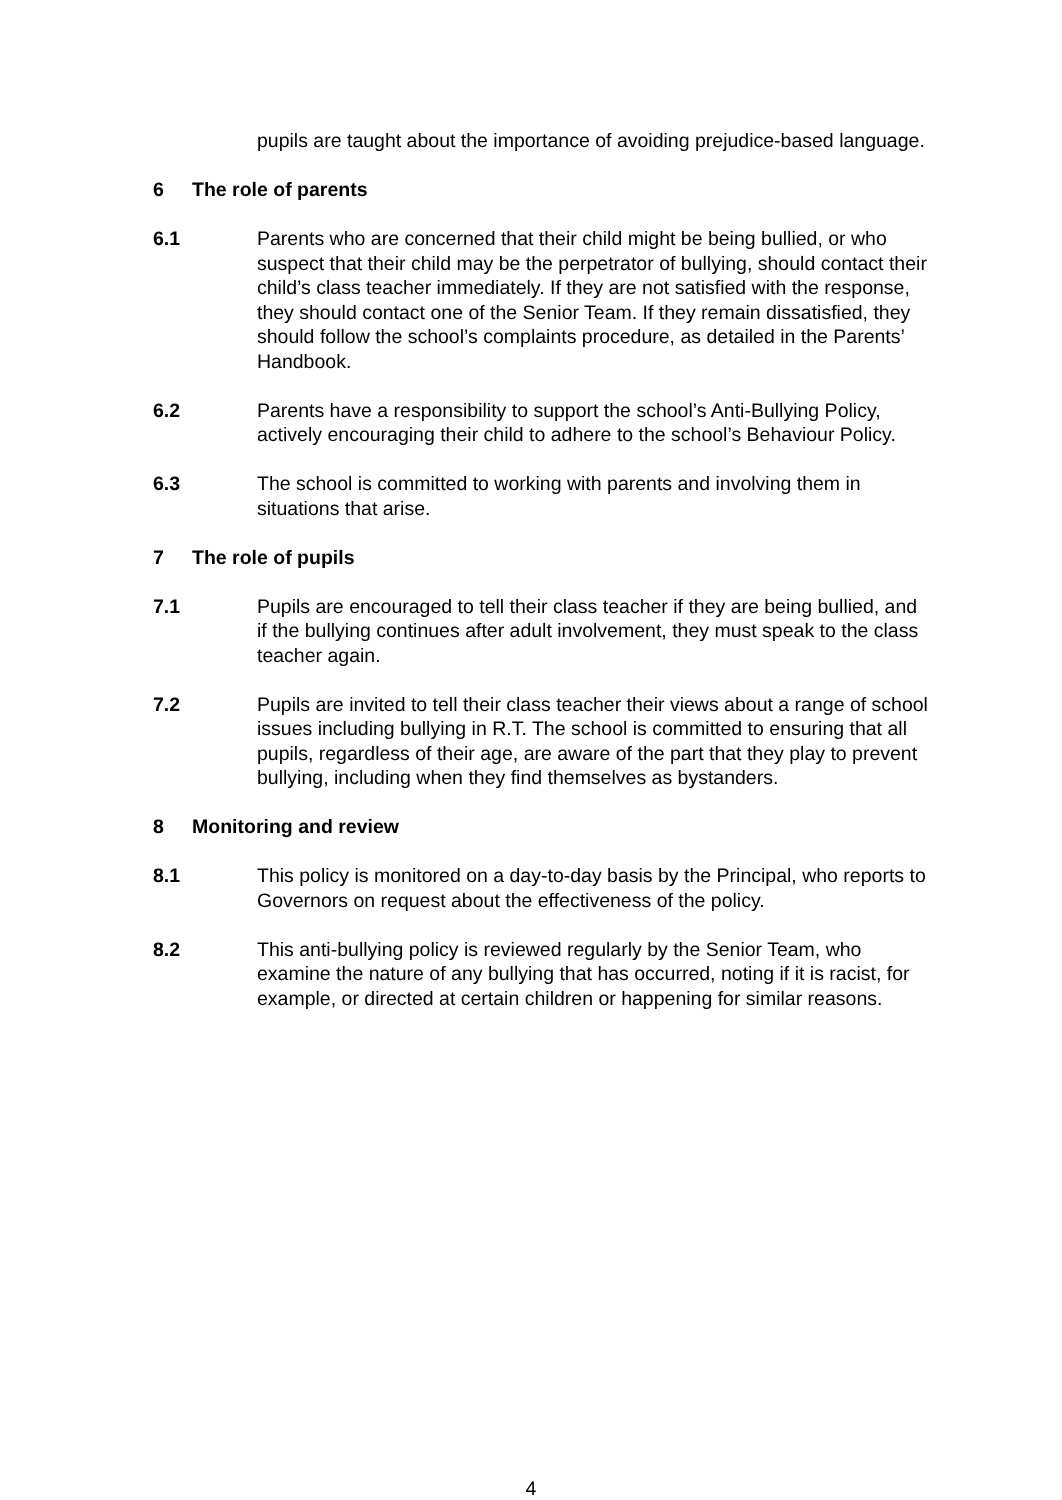pupils are taught about the importance of avoiding prejudice-based language.
6 The role of parents
6.1 Parents who are concerned that their child might be being bullied, or who suspect that their child may be the perpetrator of bullying, should contact their child’s class teacher immediately. If they are not satisfied with the response, they should contact one of the Senior Team. If they remain dissatisfied, they should follow the school’s complaints procedure, as detailed in the Parents’ Handbook.
6.2 Parents have a responsibility to support the school’s Anti-Bullying Policy, actively encouraging their child to adhere to the school’s Behaviour Policy.
6.3 The school is committed to working with parents and involving them in situations that arise.
7 The role of pupils
7.1 Pupils are encouraged to tell their class teacher if they are being bullied, and if the bullying continues after adult involvement, they must speak to the class teacher again.
7.2 Pupils are invited to tell their class teacher their views about a range of school issues including bullying in R.T. The school is committed to ensuring that all pupils, regardless of their age, are aware of the part that they play to prevent bullying, including when they find themselves as bystanders.
8 Monitoring and review
8.1 This policy is monitored on a day-to-day basis by the Principal, who reports to Governors on request about the effectiveness of the policy.
8.2 This anti-bullying policy is reviewed regularly by the Senior Team, who examine the nature of any bullying that has occurred, noting if it is racist, for example, or directed at certain children or happening for similar reasons.
4